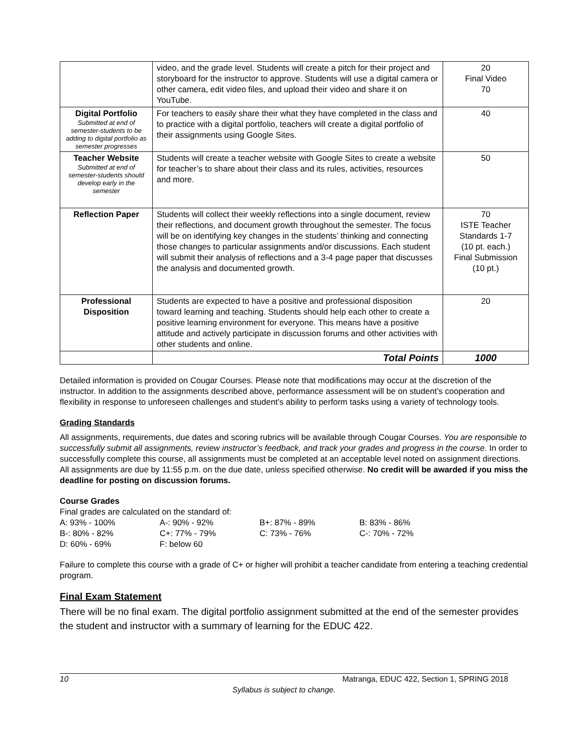| | video, and the grade level. Students will create a pitch for their project and storyboard for the instructor to approve. Students will use a digital camera or other camera, edit video files, and upload their video and share it on YouTube. | 20 Final Video 70 |
| Digital Portfolio Submitted at end of semester-students to be adding to digital portfolio as semester progresses | For teachers to easily share their what they have completed in the class and to practice with a digital portfolio, teachers will create a digital portfolio of their assignments using Google Sites. | 40 |
| Teacher Website Submitted at end of semester-students should develop early in the semester | Students will create a teacher website with Google Sites to create a website for teacher’s to share about their class and its rules, activities, resources and more. | 50 |
| Reflection Paper | Students will collect their weekly reflections into a single document, review their reflections, and document growth throughout the semester. The focus will be on identifying key changes in the students’ thinking and connecting those changes to particular assignments and/or discussions. Each student will submit their analysis of reflections and a 3-4 page paper that discusses the analysis and documented growth. | 70 ISTE Teacher Standards 1-7 (10 pt. each.) Final Submission (10 pt.) |
| Professional Disposition | Students are expected to have a positive and professional disposition toward learning and teaching. Students should help each other to create a positive learning environment for everyone. This means have a positive attitude and actively participate in discussion forums and other activities with other students and online. | 20 |
| | Total Points | 1000 |
Detailed information is provided on Cougar Courses. Please note that modifications may occur at the discretion of the instructor. In addition to the assignments described above, performance assessment will be on student’s cooperation and flexibility in response to unforeseen challenges and student’s ability to perform tasks using a variety of technology tools.
Grading Standards
All assignments, requirements, due dates and scoring rubrics will be available through Cougar Courses. You are responsible to successfully submit all assignments, review instructor’s feedback, and track your grades and progress in the course. In order to successfully complete this course, all assignments must be completed at an acceptable level noted on assignment directions. All assignments are due by 11:55 p.m. on the due date, unless specified otherwise. No credit will be awarded if you miss the deadline for posting on discussion forums.
Course Grades
Final grades are calculated on the standard of:
A: 93% - 100% A-: 90% - 92% B+: 87% - 89% B: 83% - 86% B-: 80% - 82% C+: 77% - 79% C: 73% - 76% C-: 70% - 72% D: 60% - 69% F: below 60
Failure to complete this course with a grade of C+ or higher will prohibit a teacher candidate from entering a teaching credential program.
Final Exam Statement
There will be no final exam. The digital portfolio assignment submitted at the end of the semester provides the student and instructor with a summary of learning for the EDUC 422.
10 Matranga, EDUC 422, Section 1, SPRING 2018
Syllabus is subject to change.